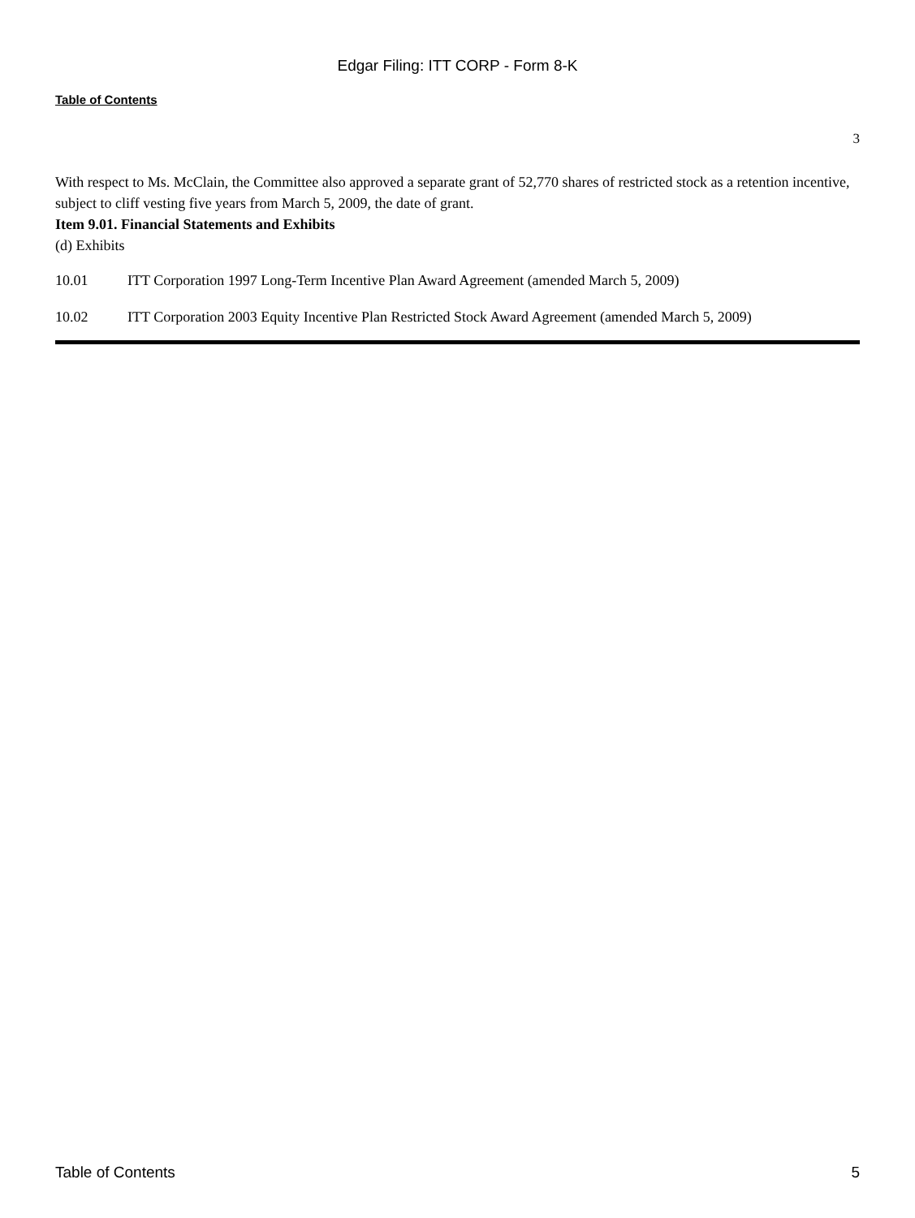Edgar Filing: ITT CORP - Form 8-K
Table of Contents
3
With respect to Ms. McClain, the Committee also approved a separate grant of 52,770 shares of restricted stock as a retention incentive, subject to cliff vesting five years from March 5, 2009, the date of grant.
Item 9.01. Financial Statements and Exhibits
(d) Exhibits
| 10.01 | ITT Corporation 1997 Long-Term Incentive Plan Award Agreement (amended March 5, 2009) |
| 10.02 | ITT Corporation 2003 Equity Incentive Plan Restricted Stock Award Agreement (amended March 5, 2009) |
Table of Contents 5